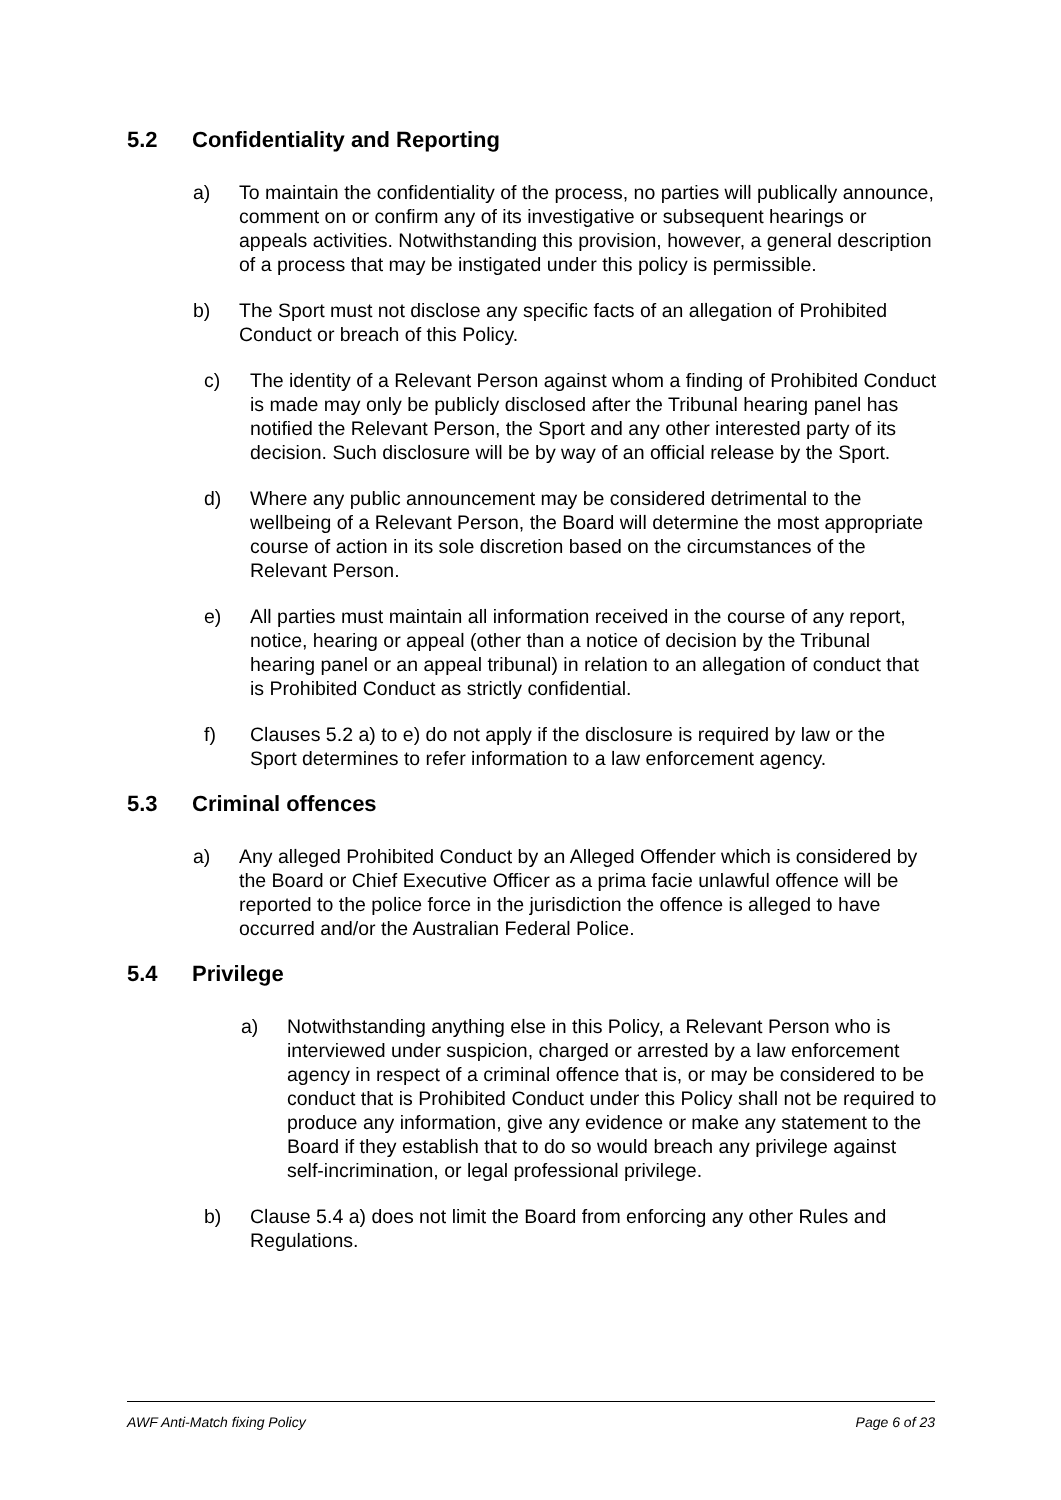5.2 Confidentiality and Reporting
a) To maintain the confidentiality of the process, no parties will publically announce, comment on or confirm any of its investigative or subsequent hearings or appeals activities. Notwithstanding this provision, however, a general description of a process that may be instigated under this policy is permissible.
b) The Sport must not disclose any specific facts of an allegation of Prohibited Conduct or breach of this Policy.
c) The identity of a Relevant Person against whom a finding of Prohibited Conduct is made may only be publicly disclosed after the Tribunal hearing panel has notified the Relevant Person, the Sport and any other interested party of its decision. Such disclosure will be by way of an official release by the Sport.
d) Where any public announcement may be considered detrimental to the wellbeing of a Relevant Person, the Board will determine the most appropriate course of action in its sole discretion based on the circumstances of the Relevant Person.
e) All parties must maintain all information received in the course of any report, notice, hearing or appeal (other than a notice of decision by the Tribunal hearing panel or an appeal tribunal) in relation to an allegation of conduct that is Prohibited Conduct as strictly confidential.
f) Clauses 5.2 a) to e) do not apply if the disclosure is required by law or the Sport determines to refer information to a law enforcement agency.
5.3 Criminal offences
a) Any alleged Prohibited Conduct by an Alleged Offender which is considered by the Board or Chief Executive Officer as a prima facie unlawful offence will be reported to the police force in the jurisdiction the offence is alleged to have occurred and/or the Australian Federal Police.
5.4 Privilege
a) Notwithstanding anything else in this Policy, a Relevant Person who is interviewed under suspicion, charged or arrested by a law enforcement agency in respect of a criminal offence that is, or may be considered to be conduct that is Prohibited Conduct under this Policy shall not be required to produce any information, give any evidence or make any statement to the Board if they establish that to do so would breach any privilege against self-incrimination, or legal professional privilege.
b) Clause 5.4 a) does not limit the Board from enforcing any other Rules and Regulations.
AWF Anti-Match fixing Policy Page 6 of 23